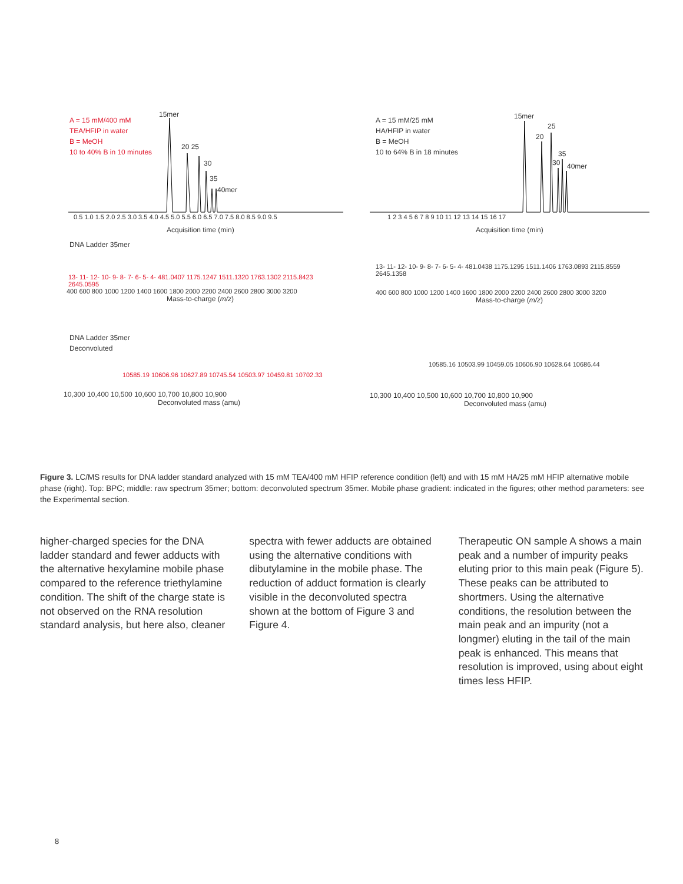A = 15 mM/400 mM
TEA/HFIP in water
B = MeOH
10 to 40% B in 10 minutes
15mer
20 25
30
35
40mer
0.5 1.0 1.5 2.0 2.5 3.0 3.5 4.0 4.5 5.0 5.5 6.0 6.5 7.0 7.5 8.0 8.5 9.0 9.5
Acquisition time (min)
A = 15 mM/25 mM
HA/HFIP in water
B = MeOH
10 to 64% B in 18 minutes
15mer
25
20
35
30 40mer
1 2 3 4 5 6 7 8 9 10 11 12 13 14 15 16 17
Acquisition time (min)
DNA Ladder 35mer
13- 11- 12- 10- 9- 8- 7- 6- 5- 4- 481.0407 1175.1247 1511.1320 1763.1302 2115.8423 2645.0595
400 600 800 1000 1200 1400 1600 1800 2000 2200 2400 2600 2800 3000 3200
Mass-to-charge (m/z)
13- 11- 12- 10- 9- 8- 7- 6- 5- 4- 481.0438 1175.1295 1511.1406 1763.0893 2115.8559 2645.1358
400 600 800 1000 1200 1400 1600 1800 2000 2200 2400 2600 2800 3000 3200
Mass-to-charge (m/z)
DNA Ladder 35mer
Deconvoluted
10585.19 10606.96 10627.89 10745.54 10503.97 10459.81 10702.33
10,300 10,400 10,500 10,600 10,700 10,800 10,900
Deconvoluted mass (amu)
10585.16 10503.99 10459.05 10606.90 10628.64 10686.44
10,300 10,400 10,500 10,600 10,700 10,800 10,900
Deconvoluted mass (amu)
Figure 3. LC/MS results for DNA ladder standard analyzed with 15 mM TEA/400 mM HFIP reference condition (left) and with 15 mM HA/25 mM HFIP alternative mobile phase (right). Top: BPC; middle: raw spectrum 35mer; bottom: deconvoluted spectrum 35mer. Mobile phase gradient: indicated in the figures; other method parameters: see the Experimental section.
higher-charged species for the DNA ladder standard and fewer adducts with the alternative hexylamine mobile phase compared to the reference triethylamine condition. The shift of the charge state is not observed on the RNA resolution standard analysis, but here also, cleaner
spectra with fewer adducts are obtained using the alternative conditions with dibutylamine in the mobile phase. The reduction of adduct formation is clearly visible in the deconvoluted spectra shown at the bottom of Figure 3 and Figure 4.
Therapeutic ON sample A shows a main peak and a number of impurity peaks eluting prior to this main peak (Figure 5). These peaks can be attributed to shortmers. Using the alternative conditions, the resolution between the main peak and an impurity (not a longmer) eluting in the tail of the main peak is enhanced. This means that resolution is improved, using about eight times less HFIP.
8